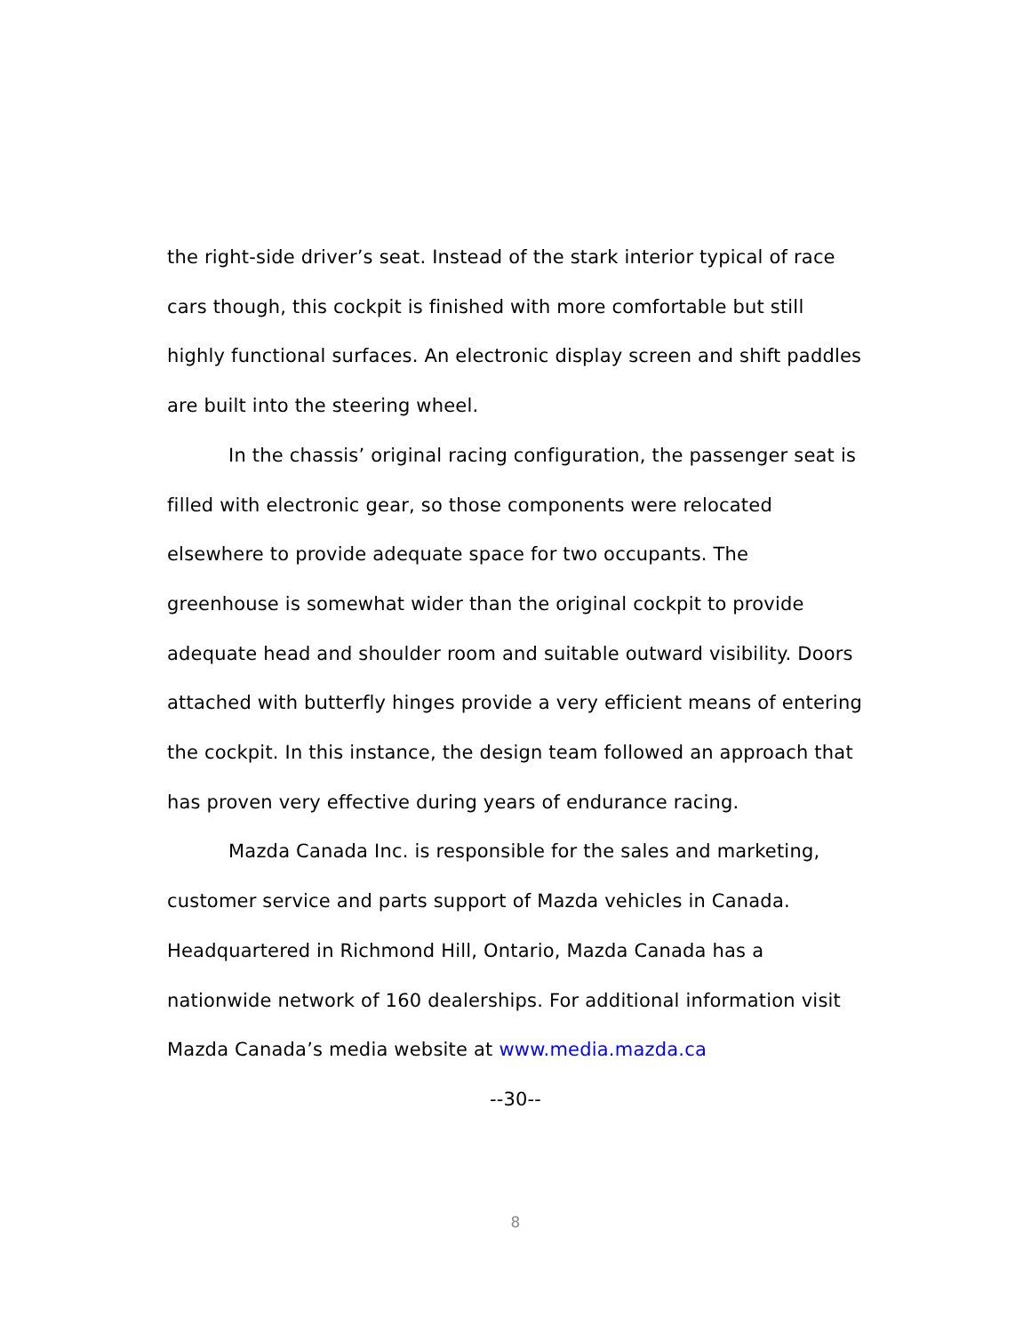the right-side driver’s seat. Instead of the stark interior typical of race cars though, this cockpit is finished with more comfortable but still highly functional surfaces. An electronic display screen and shift paddles are built into the steering wheel.
In the chassis’ original racing configuration, the passenger seat is filled with electronic gear, so those components were relocated elsewhere to provide adequate space for two occupants. The greenhouse is somewhat wider than the original cockpit to provide adequate head and shoulder room and suitable outward visibility. Doors attached with butterfly hinges provide a very efficient means of entering the cockpit. In this instance, the design team followed an approach that has proven very effective during years of endurance racing.
Mazda Canada Inc. is responsible for the sales and marketing, customer service and parts support of Mazda vehicles in Canada. Headquartered in Richmond Hill, Ontario, Mazda Canada has a nationwide network of 160 dealerships. For additional information visit Mazda Canada’s media website at www.media.mazda.ca
--30--
8